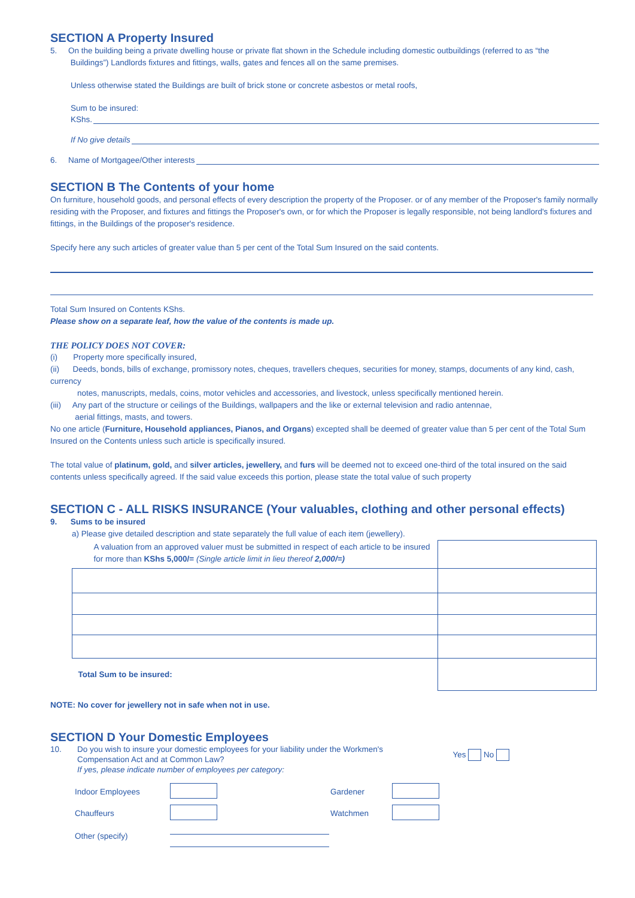SECTION A Property Insured
5. On the building being a private dwelling house or private flat shown in the Schedule including domestic outbuildings (referred to as “the
Buildings”) Landlords fixtures and fittings, walls, gates and fences all on the same premises.
Unless otherwise stated the Buildings are built of brick stone or concrete asbestos or metal roofs,
Sum to be insured:
KShs.
If No give details
6. Name of Mortgagee/Other interests
SECTION B The Contents of your home
On furniture, household goods, and personal effects of every description the property of the Proposer. or of any member of the Proposer's family normally residing with the Proposer, and fixtures and fittings the Proposer's own, or for which the Proposer is legally responsible, not being landlord's fixtures and fittings, in the Buildings of the proposer's residence.
Specify here any such articles of greater value than 5 per cent of the Total Sum Insured on the said contents.
Total Sum Insured on Contents KShs.
Please show on a separate leaf, how the value of the contents is made up.
THE POLICY DOES NOT COVER:
(i) Property more specifically insured,
(ii) Deeds, bonds, bills of exchange, promissory notes, cheques, travellers cheques, securities for money, stamps, documents of any kind, cash, currency
notes, manuscripts, medals, coins, motor vehicles and accessories, and livestock, unless specifically mentioned herein.
(iii) Any part of the structure or ceilings of the Buildings, wallpapers and the like or external television and radio antennae,
aerial fittings, masts, and towers.
No one article (Furniture, Household appliances, Pianos, and Organs) excepted shall be deemed of greater value than 5 per cent of the Total Sum Insured on the Contents unless such article is specifically insured.
The total value of platinum, gold, and silver articles, jewellery, and furs will be deemed not to exceed one-third of the total insured on the said contents unless specifically agreed. If the said value exceeds this portion, please state the total value of such property
SECTION C - ALL RISKS INSURANCE (Your valuables, clothing and other personal effects)
9. Sums to be insured
a) Please give detailed description and state separately the full value of each item (jewellery).
| A valuation from an approved valuer must be submitted in respect of each article to be insured for more than KShs 5,000/= (Single article limit in lieu thereof 2,000/=) | |
| Total Sum to be insured: | |
NOTE: No cover for jewellery not in safe when not in use.
SECTION D Your Domestic Employees
10. Do you wish to insure your domestic employees for your liability under the Workmen's
Compensation Act and at Common Law?
If yes, please indicate number of employees per category: Yes No
| Indoor Employees | | Gardener | |
| Chauffeurs | | Watchmen | |
| Other (specify) | | | |